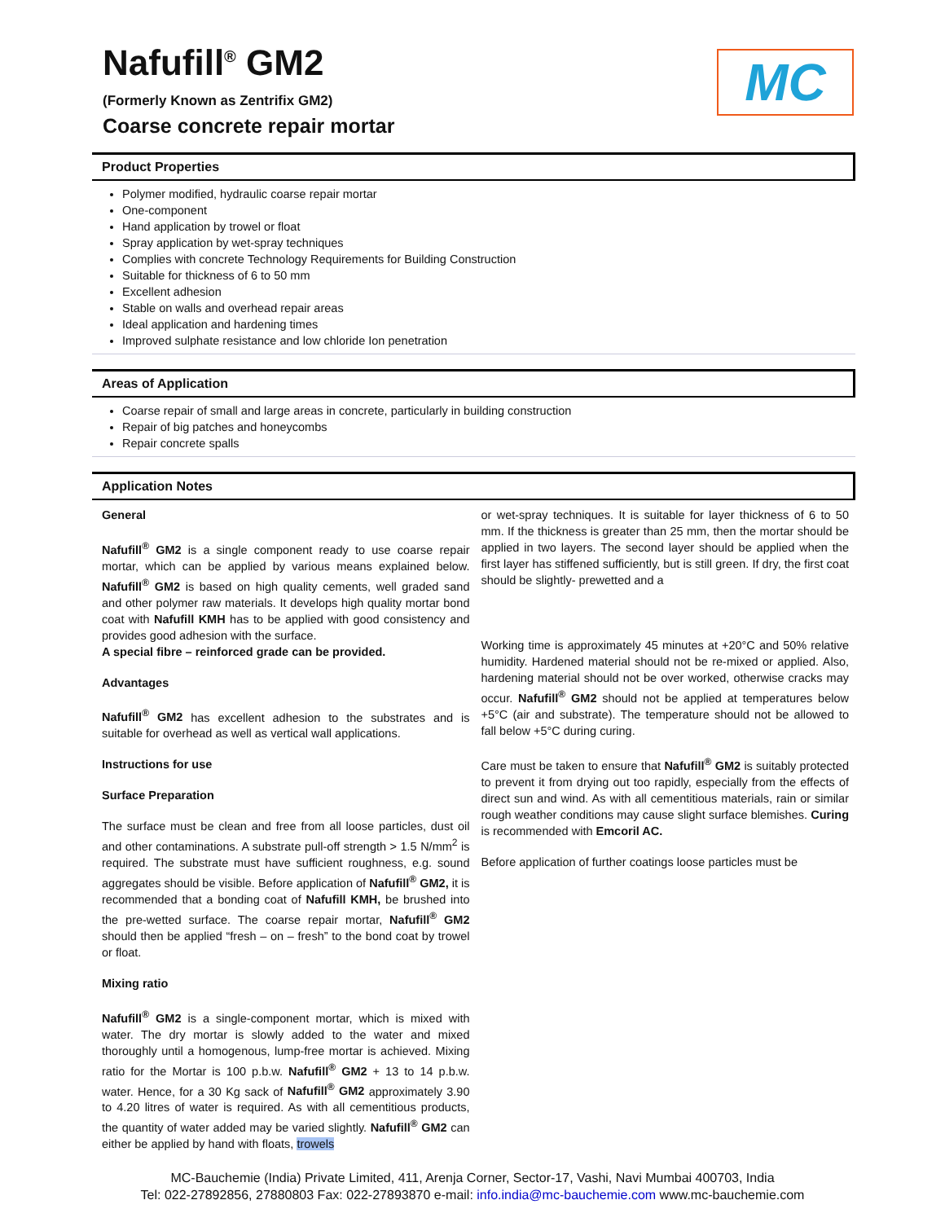Nafufill<sup>®</sup> GM2
(Formerly Known as Zentrifix GM2)
Coarse concrete repair mortar
MC
Product Properties
Polymer modified, hydraulic coarse repair mortar
One-component
Hand application by trowel or float
Spray application by wet-spray techniques
Complies with concrete Technology Requirements for Building Construction
Suitable for thickness of 6 to 50 mm
Excellent adhesion
Stable on walls and overhead repair areas
Ideal application and hardening times
Improved sulphate resistance and low chloride Ion penetration
Areas of Application
Coarse repair of small and large areas in concrete, particularly in building construction
Repair of big patches and honeycombs
Repair concrete spalls
Application Notes
General
Nafufill<sup>®</sup> GM2 is a single component ready to use coarse repair mortar, which can be applied by various means explained below. Nafufill<sup>®</sup> GM2 is based on high quality cements, well graded sand and other polymer raw materials. It develops high quality mortar bond coat with Nafufill KMH has to be applied with good consistency and provides good adhesion with the surface.
A special fibre – reinforced grade can be provided.
Advantages
Nafufill<sup>®</sup> GM2 has excellent adhesion to the substrates and is suitable for overhead as well as vertical wall applications.
Instructions for use
Surface Preparation
The surface must be clean and free from all loose particles, dust oil and other contaminations. A substrate pull-off strength > 1.5 N/mm<sup>2</sup> is required. The substrate must have sufficient roughness, e.g. sound aggregates should be visible. Before application of Nafufill<sup>®</sup> GM2, it is recommended that a bonding coat of Nafufill KMH, be brushed into the pre-wetted surface. The coarse repair mortar, Nafufill<sup>®</sup> GM2 should then be applied “fresh – on – fresh” to the bond coat by trowel or float.
Mixing ratio
Nafufill<sup>®</sup> GM2 is a single-component mortar, which is mixed with water. The dry mortar is slowly added to the water and mixed thoroughly until a homogenous, lump-free mortar is achieved. Mixing ratio for the Mortar is 100 p.b.w. Nafufill<sup>®</sup> GM2 + 13 to 14 p.b.w. water. Hence, for a 30 Kg sack of Nafufill<sup>®</sup> GM2 approximately 3.90 to 4.20 litres of water is required. As with all cementitious products, the quantity of water added may be varied slightly. Nafufill<sup>®</sup> GM2 can either be applied by hand with floats, trowels
or wet-spray techniques. It is suitable for layer thickness of 6 to 50 mm. If the thickness is greater than 25 mm, then the mortar should be applied in two layers. The second layer should be applied when the first layer has stiffened sufficiently, but is still green. If dry, the first coat should be slightly- prewetted and a
Working time is approximately 45 minutes at +20°C and 50% relative humidity. Hardened material should not be re-mixed or applied. Also, hardening material should not be over worked, otherwise cracks may occur. Nafufill<sup>®</sup> GM2 should not be applied at temperatures below +5°C (air and substrate). The temperature should not be allowed to fall below +5°C during curing.
Care must be taken to ensure that Nafufill<sup>®</sup> GM2 is suitably protected to prevent it from drying out too rapidly, especially from the effects of direct sun and wind. As with all cementitious materials, rain or similar rough weather conditions may cause slight surface blemishes. Curing is recommended with Emcoril AC.
Before application of further coatings loose particles must be
MC-Bauchemie (India) Private Limited, 411, Arenja Corner, Sector-17, Vashi, Navi Mumbai 400703, India
Tel: 022-27892856, 27880803 Fax: 022-27893870 e-mail: info.india@mc-bauchemie.com www.mc-bauchemie.com